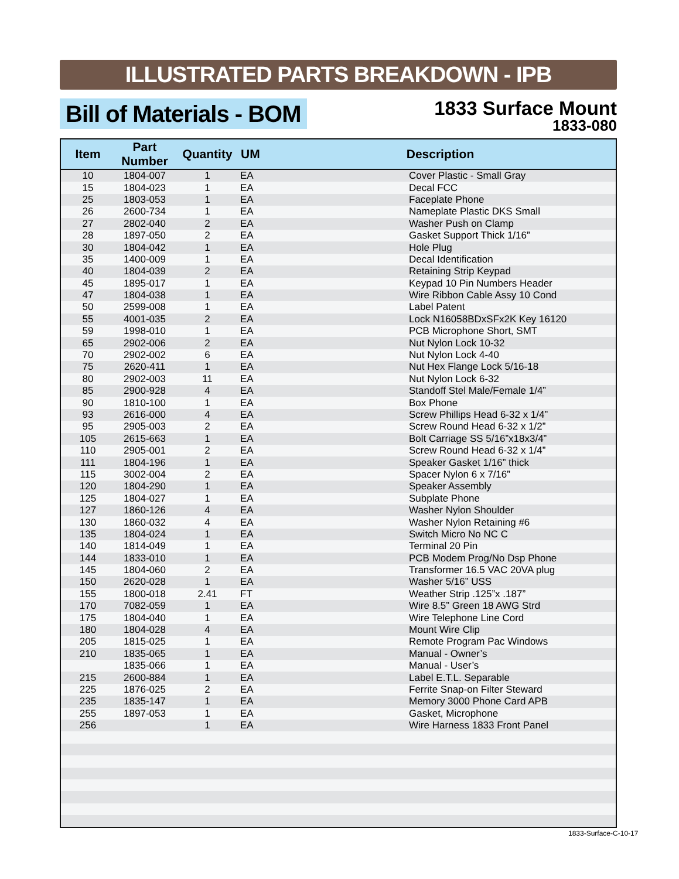ILLUSTRATED PARTS BREAKDOWN - IPB
Bill of Materials - BOM
1833 Surface Mount
1833-080
| Item | Part Number | Quantity | UM | Description |
| --- | --- | --- | --- | --- |
| 10 | 1804-007 | 1 | EA | Cover Plastic - Small Gray |
| 15 | 1804-023 | 1 | EA | Decal FCC |
| 25 | 1803-053 | 1 | EA | Faceplate Phone |
| 26 | 2600-734 | 1 | EA | Nameplate Plastic DKS Small |
| 27 | 2802-040 | 2 | EA | Washer Push on Clamp |
| 28 | 1897-050 | 2 | EA | Gasket Support Thick 1/16” |
| 30 | 1804-042 | 1 | EA | Hole Plug |
| 35 | 1400-009 | 1 | EA | Decal Identification |
| 40 | 1804-039 | 2 | EA | Retaining Strip Keypad |
| 45 | 1895-017 | 1 | EA | Keypad 10 Pin Numbers Header |
| 47 | 1804-038 | 1 | EA | Wire Ribbon Cable Assy 10 Cond |
| 50 | 2599-008 | 1 | EA | Label Patent |
| 55 | 4001-035 | 2 | EA | Lock N16058BDxSFx2K Key 16120 |
| 59 | 1998-010 | 1 | EA | PCB Microphone Short, SMT |
| 65 | 2902-006 | 2 | EA | Nut Nylon Lock 10-32 |
| 70 | 2902-002 | 6 | EA | Nut Nylon Lock 4-40 |
| 75 | 2620-411 | 1 | EA | Nut Hex Flange Lock 5/16-18 |
| 80 | 2902-003 | 11 | EA | Nut Nylon Lock 6-32 |
| 85 | 2900-928 | 4 | EA | Standoff Stel Male/Female 1/4” |
| 90 | 1810-100 | 1 | EA | Box Phone |
| 93 | 2616-000 | 4 | EA | Screw Phillips Head 6-32 x 1/4” |
| 95 | 2905-003 | 2 | EA | Screw Round Head 6-32 x 1/2” |
| 105 | 2615-663 | 1 | EA | Bolt Carriage SS 5/16”x18x3/4” |
| 110 | 2905-001 | 2 | EA | Screw Round Head 6-32 x 1/4” |
| 111 | 1804-196 | 1 | EA | Speaker Gasket 1/16” thick |
| 115 | 3002-004 | 2 | EA | Spacer Nylon 6 x 7/16” |
| 120 | 1804-290 | 1 | EA | Speaker Assembly |
| 125 | 1804-027 | 1 | EA | Subplate Phone |
| 127 | 1860-126 | 4 | EA | Washer Nylon Shoulder |
| 130 | 1860-032 | 4 | EA | Washer Nylon Retaining #6 |
| 135 | 1804-024 | 1 | EA | Switch Micro No NC C |
| 140 | 1814-049 | 1 | EA | Terminal 20 Pin |
| 144 | 1833-010 | 1 | EA | PCB Modem Prog/No Dsp Phone |
| 145 | 1804-060 | 2 | EA | Transformer 16.5 VAC 20VA plug |
| 150 | 2620-028 | 1 | EA | Washer 5/16” USS |
| 155 | 1800-018 | 2.41 | FT | Weather Strip .125”x .187” |
| 170 | 7082-059 | 1 | EA | Wire 8.5” Green 18 AWG Strd |
| 175 | 1804-040 | 1 | EA | Wire Telephone Line Cord |
| 180 | 1804-028 | 4 | EA | Mount Wire Clip |
| 205 | 1815-025 | 1 | EA | Remote Program Pac Windows |
| 210 | 1835-065 | 1 | EA | Manual - Owner’s |
| | 1835-066 | 1 | EA | Manual - User’s |
| 215 | 2600-884 | 1 | EA | Label E.T.L. Separable |
| 225 | 1876-025 | 2 | EA | Ferrite Snap-on Filter Steward |
| 235 | 1835-147 | 1 | EA | Memory 3000 Phone Card APB |
| 255 | 1897-053 | 1 | EA | Gasket, Microphone |
| 256 | | 1 | EA | Wire Harness 1833 Front Panel |
1833-Surface-C-10-17